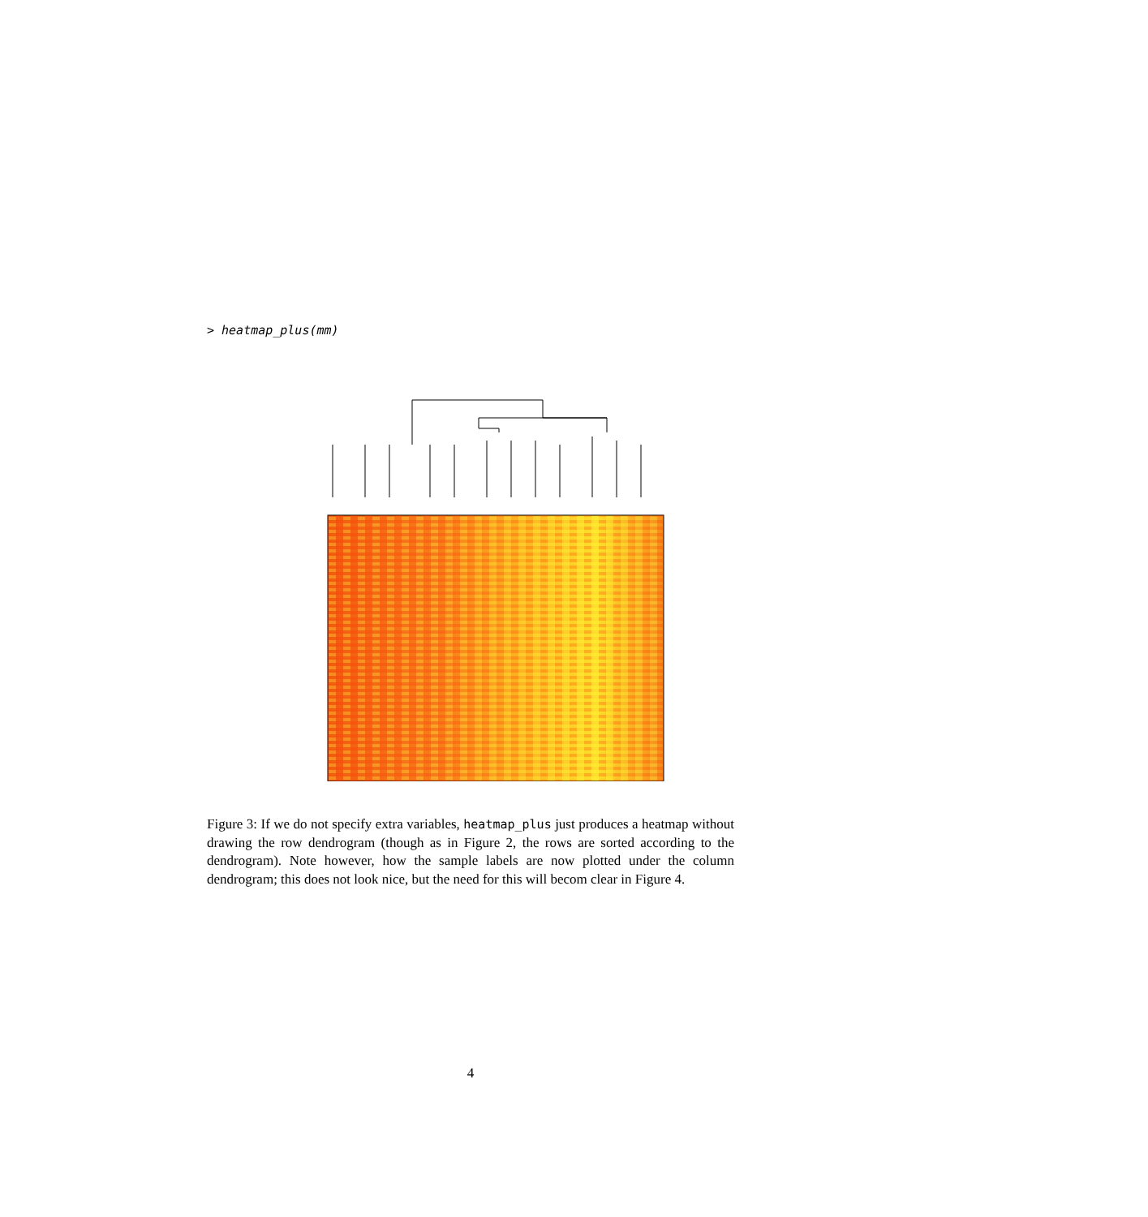> heatmap_plus(mm)
Figure 3: If we do not specify extra variables, heatmap_plus just produces a heatmap without drawing the row dendrogram (though as in Figure 2, the rows are sorted according to the dendrogram). Note however, how the sample labels are now plotted under the column dendrogram; this does not look nice, but the need for this will becom clear in Figure 4.
4